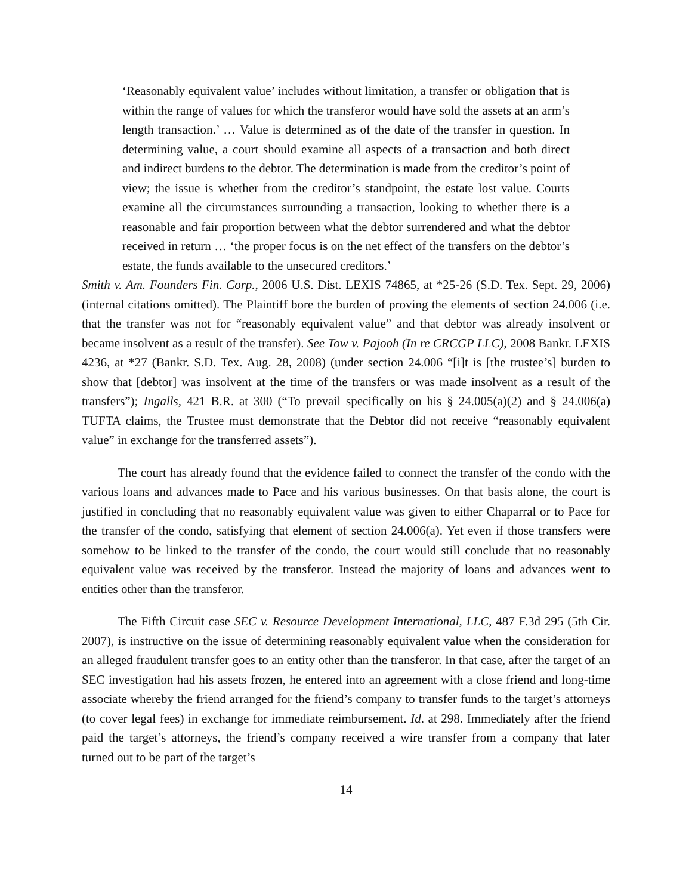‘Reasonably equivalent value’ includes without limitation, a transfer or obligation that is within the range of values for which the transferor would have sold the assets at an arm’s length transaction.’ … Value is determined as of the date of the transfer in question. In determining value, a court should examine all aspects of a transaction and both direct and indirect burdens to the debtor. The determination is made from the creditor’s point of view; the issue is whether from the creditor’s standpoint, the estate lost value. Courts examine all the circumstances surrounding a transaction, looking to whether there is a reasonable and fair proportion between what the debtor surrendered and what the debtor received in return … ‘the proper focus is on the net effect of the transfers on the debtor’s estate, the funds available to the unsecured creditors.’
Smith v. Am. Founders Fin. Corp., 2006 U.S. Dist. LEXIS 74865, at *25-26 (S.D. Tex. Sept. 29, 2006) (internal citations omitted). The Plaintiff bore the burden of proving the elements of section 24.006 (i.e. that the transfer was not for “reasonably equivalent value” and that debtor was already insolvent or became insolvent as a result of the transfer). See Tow v. Pajooh (In re CRCGP LLC), 2008 Bankr. LEXIS 4236, at *27 (Bankr. S.D. Tex. Aug. 28, 2008) (under section 24.006 “[i]t is [the trustee’s] burden to show that [debtor] was insolvent at the time of the transfers or was made insolvent as a result of the transfers”); Ingalls, 421 B.R. at 300 (“To prevail specifically on his § 24.005(a)(2) and § 24.006(a) TUFTA claims, the Trustee must demonstrate that the Debtor did not receive “reasonably equivalent value” in exchange for the transferred assets”).
The court has already found that the evidence failed to connect the transfer of the condo with the various loans and advances made to Pace and his various businesses. On that basis alone, the court is justified in concluding that no reasonably equivalent value was given to either Chaparral or to Pace for the transfer of the condo, satisfying that element of section 24.006(a). Yet even if those transfers were somehow to be linked to the transfer of the condo, the court would still conclude that no reasonably equivalent value was received by the transferor. Instead the majority of loans and advances went to entities other than the transferor.
The Fifth Circuit case SEC v. Resource Development International, LLC, 487 F.3d 295 (5th Cir. 2007), is instructive on the issue of determining reasonably equivalent value when the consideration for an alleged fraudulent transfer goes to an entity other than the transferor. In that case, after the target of an SEC investigation had his assets frozen, he entered into an agreement with a close friend and long-time associate whereby the friend arranged for the friend’s company to transfer funds to the target’s attorneys (to cover legal fees) in exchange for immediate reimbursement. Id. at 298. Immediately after the friend paid the target’s attorneys, the friend’s company received a wire transfer from a company that later turned out to be part of the target’s
14